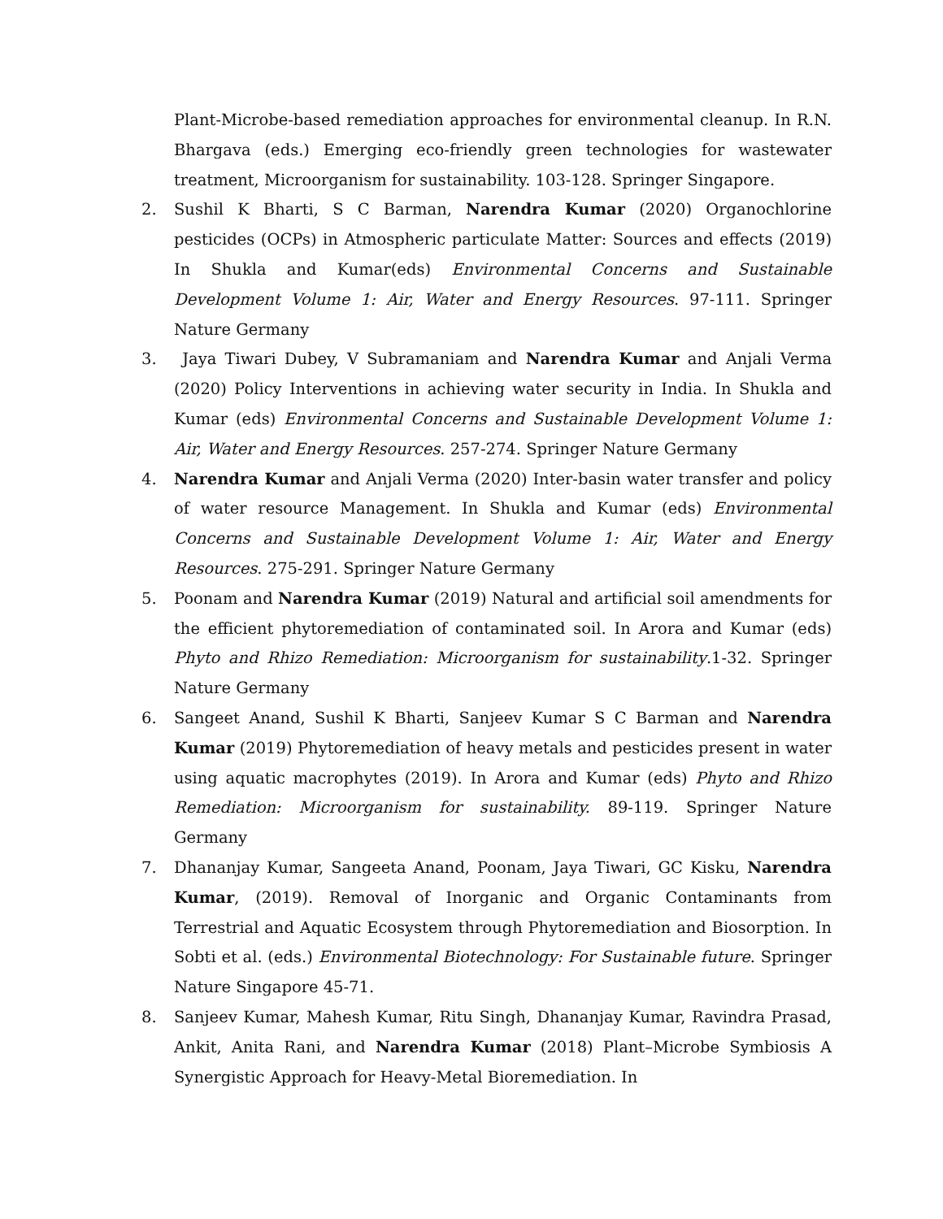Plant-Microbe-based remediation approaches for environmental cleanup. In R.N. Bhargava (eds.) Emerging eco-friendly green technologies for wastewater treatment, Microorganism for sustainability. 103-128. Springer Singapore.
2. Sushil K Bharti, S C Barman, Narendra Kumar (2020) Organochlorine pesticides (OCPs) in Atmospheric particulate Matter: Sources and effects (2019) In Shukla and Kumar(eds) Environmental Concerns and Sustainable Development Volume 1: Air, Water and Energy Resources. 97-111. Springer Nature Germany
3. Jaya Tiwari Dubey, V Subramaniam and Narendra Kumar and Anjali Verma (2020) Policy Interventions in achieving water security in India. In Shukla and Kumar (eds) Environmental Concerns and Sustainable Development Volume 1: Air, Water and Energy Resources. 257-274. Springer Nature Germany
4. Narendra Kumar and Anjali Verma (2020) Inter-basin water transfer and policy of water resource Management. In Shukla and Kumar (eds) Environmental Concerns and Sustainable Development Volume 1: Air, Water and Energy Resources. 275-291. Springer Nature Germany
5. Poonam and Narendra Kumar (2019) Natural and artificial soil amendments for the efficient phytoremediation of contaminated soil. In Arora and Kumar (eds) Phyto and Rhizo Remediation: Microorganism for sustainability.1-32. Springer Nature Germany
6. Sangeet Anand, Sushil K Bharti, Sanjeev Kumar S C Barman and Narendra Kumar (2019) Phytoremediation of heavy metals and pesticides present in water using aquatic macrophytes (2019). In Arora and Kumar (eds) Phyto and Rhizo Remediation: Microorganism for sustainability. 89-119. Springer Nature Germany
7. Dhananjay Kumar, Sangeeta Anand, Poonam, Jaya Tiwari, GC Kisku, Narendra Kumar, (2019). Removal of Inorganic and Organic Contaminants from Terrestrial and Aquatic Ecosystem through Phytoremediation and Biosorption. In Sobti et al. (eds.) Environmental Biotechnology: For Sustainable future. Springer Nature Singapore 45-71.
8. Sanjeev Kumar, Mahesh Kumar, Ritu Singh, Dhananjay Kumar, Ravindra Prasad, Ankit, Anita Rani, and Narendra Kumar (2018) Plant–Microbe Symbiosis A Synergistic Approach for Heavy-Metal Bioremediation. In